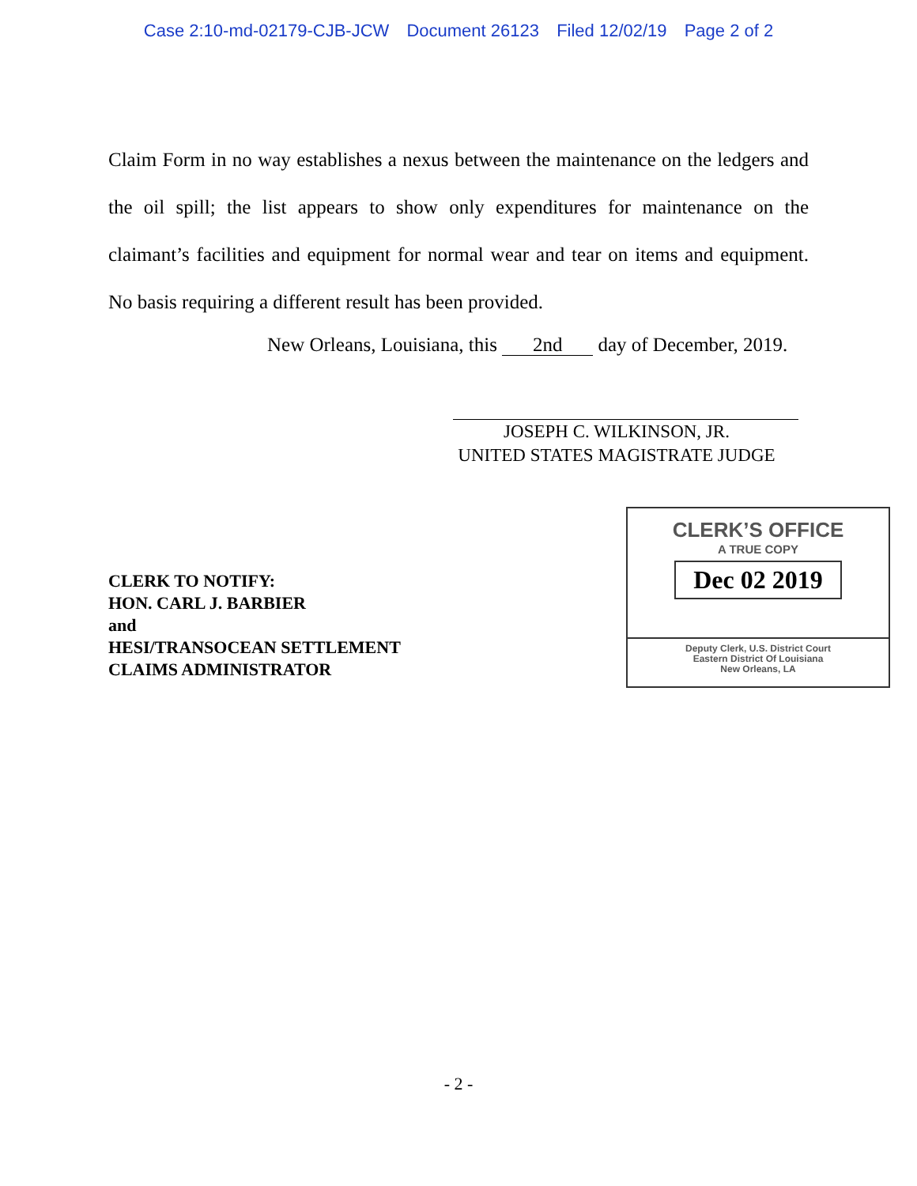Case 2:10-md-02179-CJB-JCW Document 26123 Filed 12/02/19 Page 2 of 2
Claim Form in no way establishes a nexus between the maintenance on the ledgers and the oil spill; the list appears to show only expenditures for maintenance on the claimant’s facilities and equipment for normal wear and tear on items and equipment. No basis requiring a different result has been provided.
New Orleans, Louisiana, this 2nd day of December, 2019.
JOSEPH C. WILKINSON, JR.
UNITED STATES MAGISTRATE JUDGE
CLERK TO NOTIFY:
HON. CARL J. BARBIER
and
HESI/TRANSOCEAN SETTLEMENT
CLAIMS ADMINISTRATOR
CLERK’S OFFICE
A TRUE COPY
Dec 02 2019
Deputy Clerk, U.S. District Court
Eastern District Of Louisiana
New Orleans, LA
- 2 -